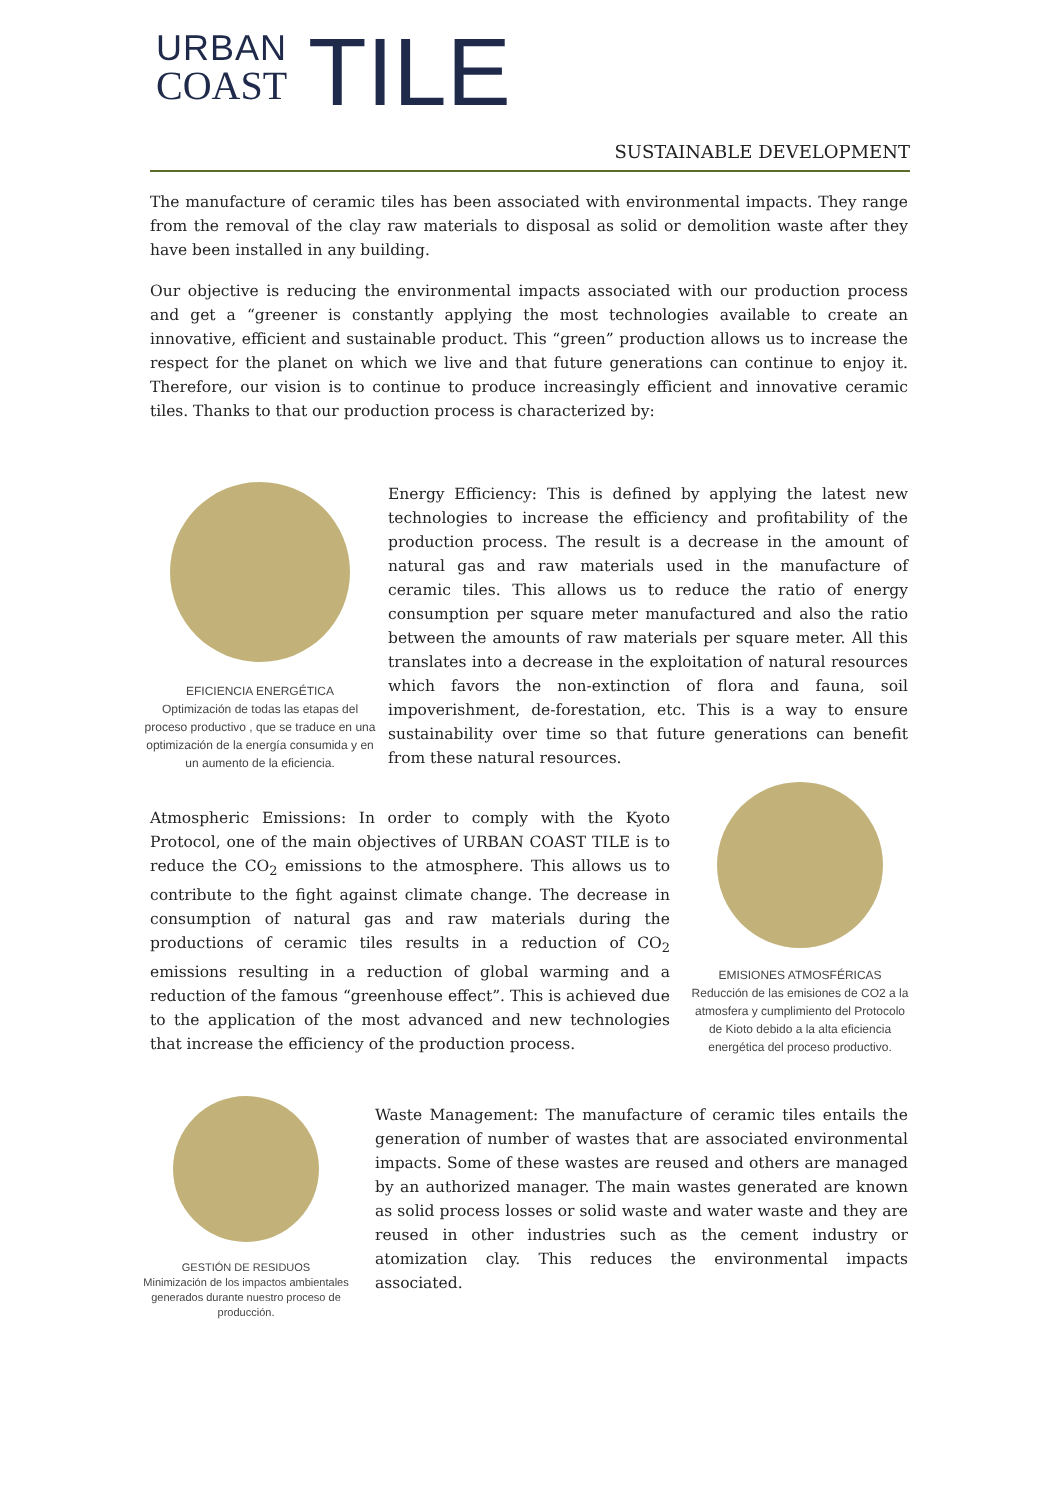URBAN
COAST
TILE
SUSTAINABLE DEVELOPMENT
The manufacture of ceramic tiles has been associated with environmental impacts. They range from the removal of the clay raw materials to disposal as solid or demolition waste after they have been installed in any building.
Our objective is reducing the environmental impacts associated with our production process and get a “greener is constantly applying the most technologies available to create an innovative, efficient and sustainable product. This “green” production allows us to increase the respect for the planet on which we live and that future generations can continue to enjoy it. Therefore, our vision is to continue to produce increasingly efficient and innovative ceramic tiles. Thanks to that our production process is characterized by:
EFICIENCIA ENERGÉTICA
Optimización de todas las etapas del proceso productivo , que se traduce en una optimización de la energía consumida y en un aumento de la eficiencia.
Energy Efficiency: This is defined by applying the latest new technologies to increase the efficiency and profitability of the production process. The result is a decrease in the amount of natural gas and raw materials used in the manufacture of ceramic tiles. This allows us to reduce the ratio of energy consumption per square meter manufactured and also the ratio between the amounts of raw materials per square meter. All this translates into a decrease in the exploitation of natural resources which favors the non-extinction of flora and fauna, soil impoverishment, de-forestation, etc. This is a way to ensure sustainability over time so that future generations can benefit from these natural resources.
Atmospheric Emissions: In order to comply with the Kyoto Protocol, one of the main objectives of URBAN COAST TILE is to reduce the CO<sub>2</sub> emissions to the atmosphere. This allows us to contribute to the fight against climate change. The decrease in consumption of natural gas and raw materials during the productions of ceramic tiles results in a reduction of CO<sub>2</sub> emissions resulting in a reduction of global warming and a reduction of the famous “greenhouse effect”. This is achieved due to the application of the most advanced and new technologies that increase the efficiency of the production process.
EMISIONES ATMOSFÉRICAS
Reducción de las emisiones de CO2 a la atmosfera y cumplimiento del Protocolo de Kioto debido a la alta eficiencia energética del proceso productivo.
GESTIÓN DE RESIDUOS
Minimización de los impactos ambientales generados durante nuestro proceso de producción.
Waste Management: The manufacture of ceramic tiles entails the generation of number of wastes that are associated environmental impacts. Some of these wastes are reused and others are managed by an authorized manager. The main wastes generated are known as solid process losses or solid waste and water waste and they are reused in other industries such as the cement industry or atomization clay. This reduces the environmental impacts associated.